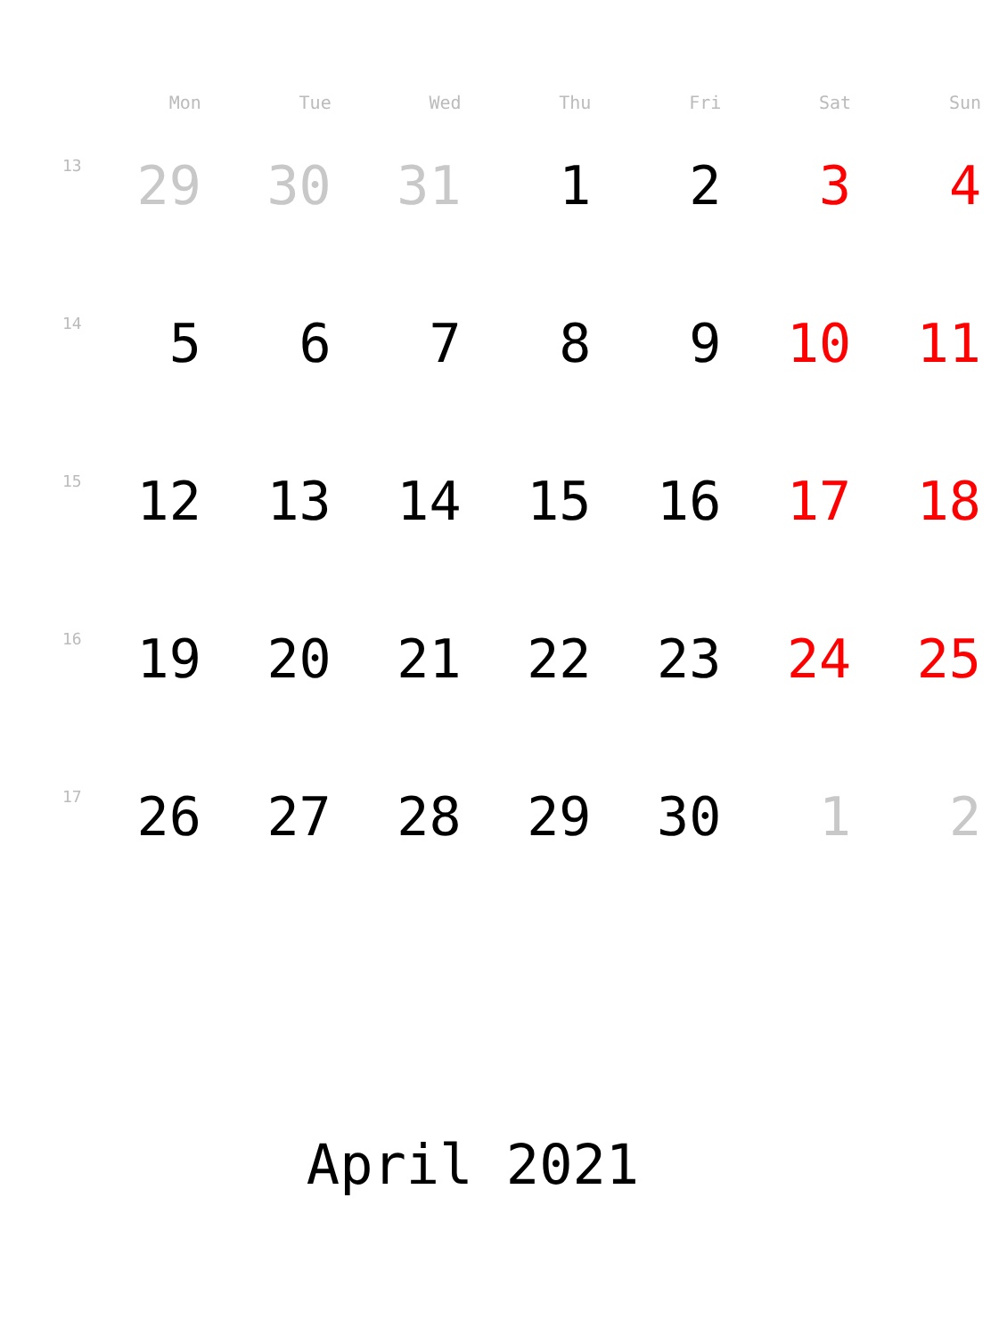| | Mon | Tue | Wed | Thu | Fri | Sat | Sun |
| --- | --- | --- | --- | --- | --- | --- | --- |
| 13 | 29 | 30 | 31 | 1 | 2 | 3 | 4 |
| 14 | 5 | 6 | 7 | 8 | 9 | 10 | 11 |
| 15 | 12 | 13 | 14 | 15 | 16 | 17 | 18 |
| 16 | 19 | 20 | 21 | 22 | 23 | 24 | 25 |
| 17 | 26 | 27 | 28 | 29 | 30 | 1 | 2 |
April 2021